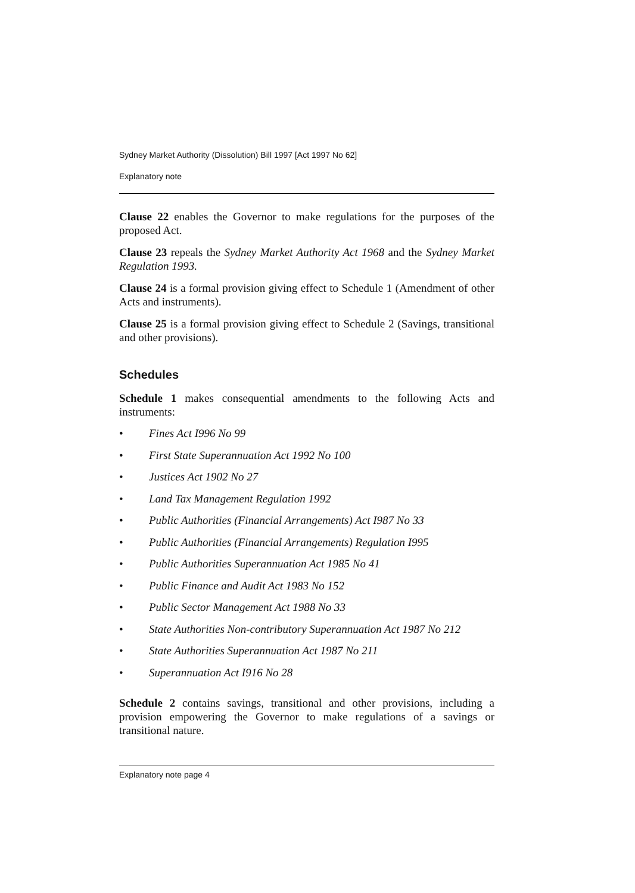Sydney Market Authority (Dissolution) Bill 1997 [Act 1997 No 62]
Explanatory note
Clause 22 enables the Governor to make regulations for the purposes of the proposed Act.
Clause 23 repeals the Sydney Market Authority Act 1968 and the Sydney Market Regulation 1993.
Clause 24 is a formal provision giving effect to Schedule 1 (Amendment of other Acts and instruments).
Clause 25 is a formal provision giving effect to Schedule 2 (Savings, transitional and other provisions).
Schedules
Schedule 1 makes consequential amendments to the following Acts and instruments:
• Fines Act I996 No 99
• First State Superannuation Act 1992 No 100
• Justices Act 1902 No 27
• Land Tax Management Regulation 1992
• Public Authorities (Financial Arrangements) Act I987 No 33
• Public Authorities (Financial Arrangements) Regulation I995
• Public Authorities Superannuation Act 1985 No 41
• Public Finance and Audit Act 1983 No 152
• Public Sector Management Act 1988 No 33
• State Authorities Non-contributory Superannuation Act 1987 No 212
• State Authorities Superannuation Act 1987 No 211
• Superannuation Act I916 No 28
Schedule 2 contains savings, transitional and other provisions, including a provision empowering the Governor to make regulations of a savings or transitional nature.
Explanatory note page 4